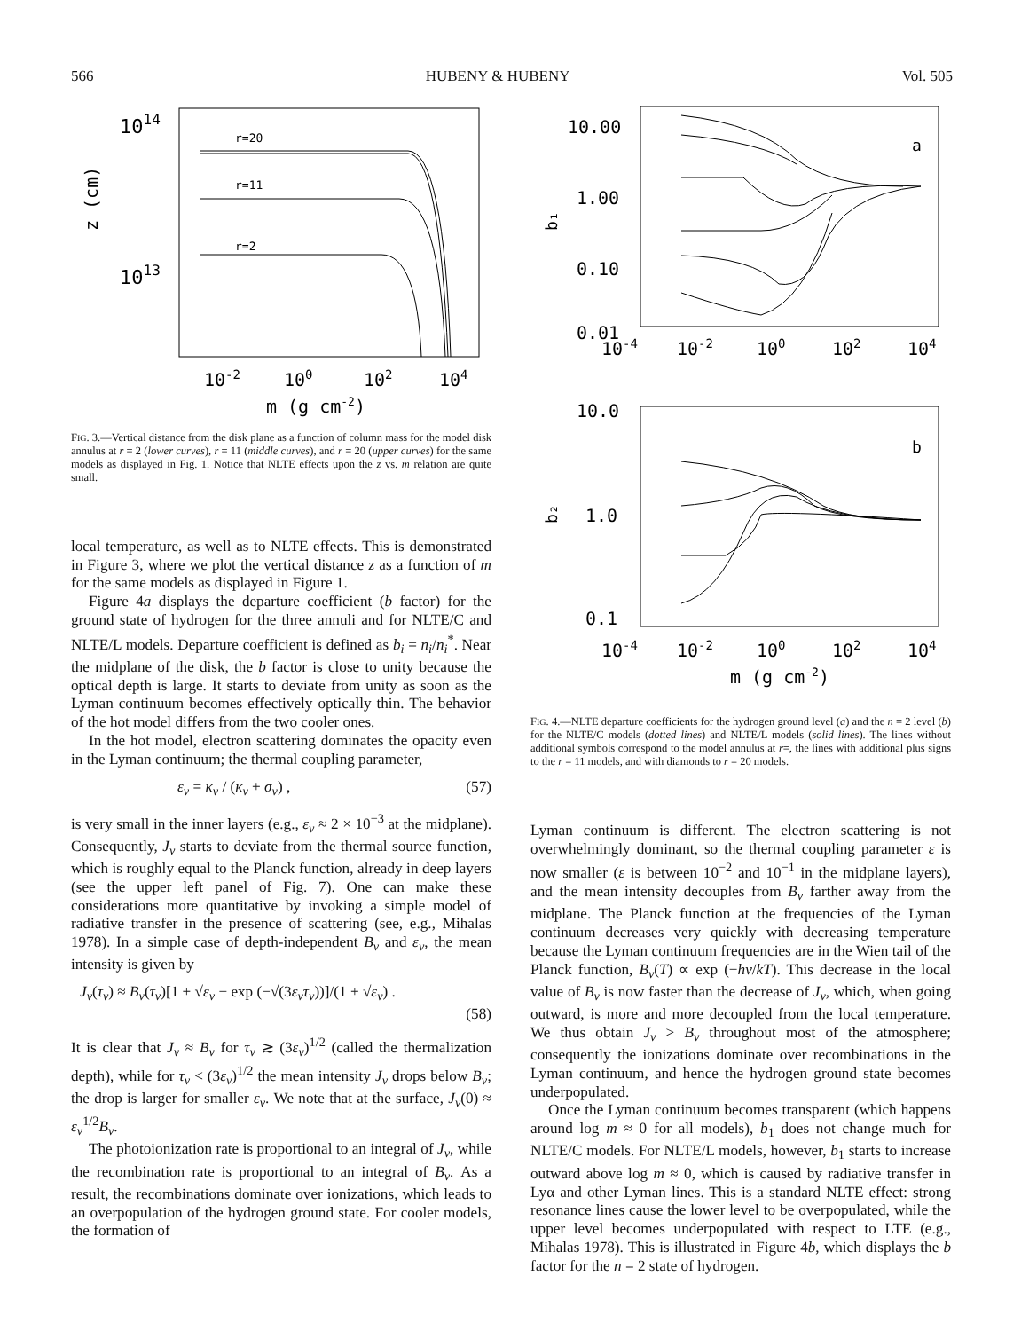566 HUBENY & HUBENY Vol. 505
1014
1013
z (cm)
r=20
r=11
r=2
10-2
100
102
104
m (g cm-2)
FIG. 3.—Vertical distance from the disk plane as a function of column mass for the model disk annulus at r = 2 (lower curves), r = 11 (middle curves), and r = 20 (upper curves) for the same models as displayed in Fig. 1. Notice that NLTE effects upon the z vs. m relation are quite small.
local temperature, as well as to NLTE effects. This is demonstrated in Figure 3, where we plot the vertical distance z as a function of m for the same models as displayed in Figure 1.
Figure 4a displays the departure coefficient (b factor) for the ground state of hydrogen for the three annuli and for NLTE/C and NLTE/L models. Departure coefficient is defined as b<sub>i</sub> = n<sub>i</sub>/n<sub>i</sub><sup>*</sup>. Near the midplane of the disk, the b factor is close to unity because the optical depth is large. It starts to deviate from unity as soon as the Lyman continuum becomes effectively optically thin. The behavior of the hot model differs from the two cooler ones.
In the hot model, electron scattering dominates the opacity even in the Lyman continuum; the thermal coupling parameter,
ε<sub>ν</sub> = κ<sub>ν</sub> / (κ<sub>ν</sub> + σ<sub>ν</sub>) , (57)
is very small in the inner layers (e.g., ε<sub>ν</sub> ≈ 2 × 10<sup>−3</sup> at the midplane). Consequently, J<sub>ν</sub> starts to deviate from the thermal source function, which is roughly equal to the Planck function, already in deep layers (see the upper left panel of Fig. 7). One can make these considerations more quantitative by invoking a simple model of radiative transfer in the presence of scattering (see, e.g., Mihalas 1978). In a simple case of depth-independent B<sub>ν</sub> and ε<sub>ν</sub>, the mean intensity is given by
J<sub>ν</sub>(τ<sub>ν</sub>) ≈ B<sub>ν</sub>(τ<sub>ν</sub>)[1 + √ε<sub>ν</sub> − exp (−√(3ε<sub>ν</sub>τ<sub>ν</sub>))]/(1 + √ε<sub>ν</sub>) .
(58)
It is clear that J<sub>ν</sub> ≈ B<sub>ν</sub> for τ<sub>ν</sub> ≳ (3ε<sub>ν</sub>)<sup>1/2</sup> (called the thermalization depth), while for τ<sub>ν</sub> < (3ε<sub>ν</sub>)<sup>1/2</sup> the mean intensity J<sub>ν</sub> drops below B<sub>ν</sub>; the drop is larger for smaller ε<sub>ν</sub>. We note that at the surface, J<sub>ν</sub>(0) ≈ ε<sub>ν</sub><sup>1/2</sup>B<sub>ν</sub>.
The photoionization rate is proportional to an integral of J<sub>ν</sub>, while the recombination rate is proportional to an integral of B<sub>ν</sub>. As a result, the recombinations dominate over ionizations, which leads to an overpopulation of the hydrogen ground state. For cooler models, the formation of
10.00
1.00
0.10
0.01
b₁
a
10-4
10-2
100
102
104
10.0
1.0
0.1
b₂
b
10-4
10-2
100
102
104
m (g cm-2)
FIG. 4.—NLTE departure coefficients for the hydrogen ground level (a) and the n = 2 level (b) for the NLTE/C models (dotted lines) and NLTE/L models (solid lines). The lines without additional symbols correspond to the model annulus at r=, the lines with additional plus signs to the r = 11 models, and with diamonds to r = 20 models.
Lyman continuum is different. The electron scattering is not overwhelmingly dominant, so the thermal coupling parameter ε is now smaller (ε is between 10<sup>−2</sup> and 10<sup>−1</sup> in the midplane layers), and the mean intensity decouples from B<sub>ν</sub> farther away from the midplane. The Planck function at the frequencies of the Lyman continuum decreases very quickly with decreasing temperature because the Lyman continuum frequencies are in the Wien tail of the Planck function, B<sub>ν</sub>(T) ∝ exp (−hν/kT). This decrease in the local value of B<sub>ν</sub> is now faster than the decrease of J<sub>ν</sub>, which, when going outward, is more and more decoupled from the local temperature. We thus obtain J<sub>ν</sub> > B<sub>ν</sub> throughout most of the atmosphere; consequently the ionizations dominate over recombinations in the Lyman continuum, and hence the hydrogen ground state becomes underpopulated.
Once the Lyman continuum becomes transparent (which happens around log m ≈ 0 for all models), b<sub>1</sub> does not change much for NLTE/C models. For NLTE/L models, however, b<sub>1</sub> starts to increase outward above log m ≈ 0, which is caused by radiative transfer in Lyα and other Lyman lines. This is a standard NLTE effect: strong resonance lines cause the lower level to be overpopulated, while the upper level becomes underpopulated with respect to LTE (e.g., Mihalas 1978). This is illustrated in Figure 4b, which displays the b factor for the n = 2 state of hydrogen.